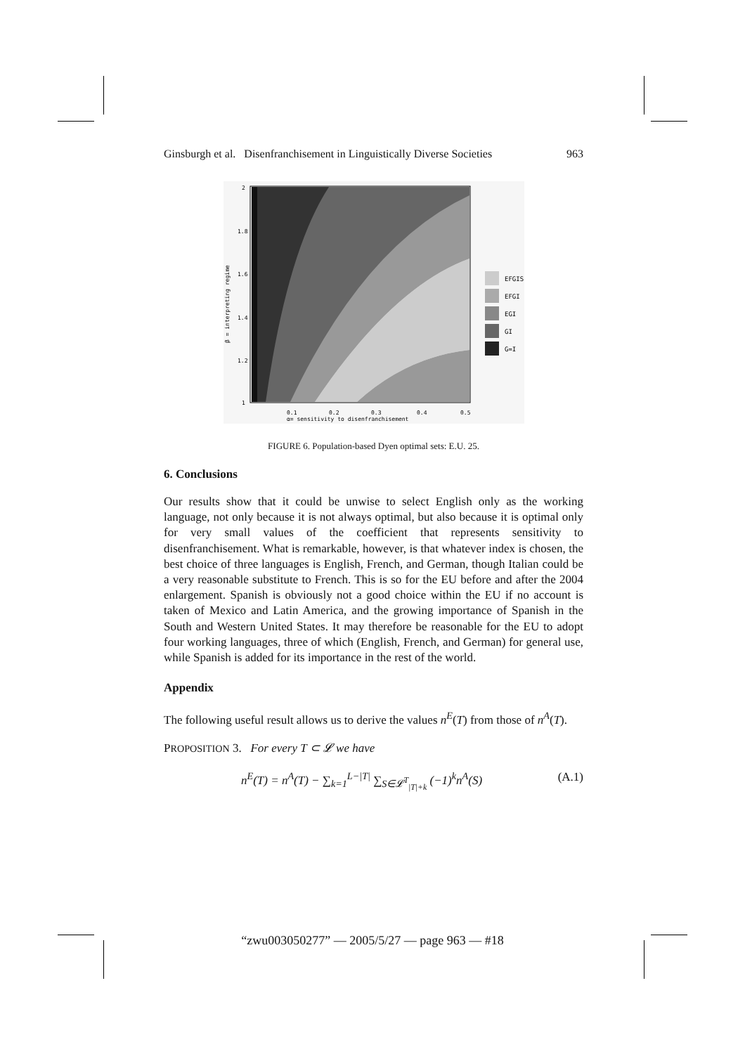Ginsburgh et al. Disenfranchisement in Linguistically Diverse Societies 963
2
1.8
1.6
1.4
1.2
1
0.1
0.2
0.3
0.4
0.5
α= sensitivity to disenfranchisement
β = interpreting regime
EFGIS
EFGI
EGI
GI
G=I
FIGURE 6. Population-based Dyen optimal sets: E.U. 25.
6. Conclusions
Our results show that it could be unwise to select English only as the working language, not only because it is not always optimal, but also because it is optimal only for very small values of the coefficient that represents sensitivity to disenfranchisement. What is remarkable, however, is that whatever index is chosen, the best choice of three languages is English, French, and German, though Italian could be a very reasonable substitute to French. This is so for the EU before and after the 2004 enlargement. Spanish is obviously not a good choice within the EU if no account is taken of Mexico and Latin America, and the growing importance of Spanish in the South and Western United States. It may therefore be reasonable for the EU to adopt four working languages, three of which (English, French, and German) for general use, while Spanish is added for its importance in the rest of the world.
Appendix
The following useful result allows us to derive the values n<sup>E</sup>(T) from those of n<sup>A</sup>(T).
PROPOSITION 3. For every T ⊂ 𝓛 we have
n<sup>E</sup>(T) = n<sup>A</sup>(T) − ∑<sub>k=1</sub><sup>L−|T|</sup> ∑<sub>S∈𝓛<sup>T</sup><sub>|T|+k</sub></sub> (−1)<sup>k</sup>n<sup>A</sup>(S) (A.1)
“zwu003050277” — 2005/5/27 — page 963 — #18